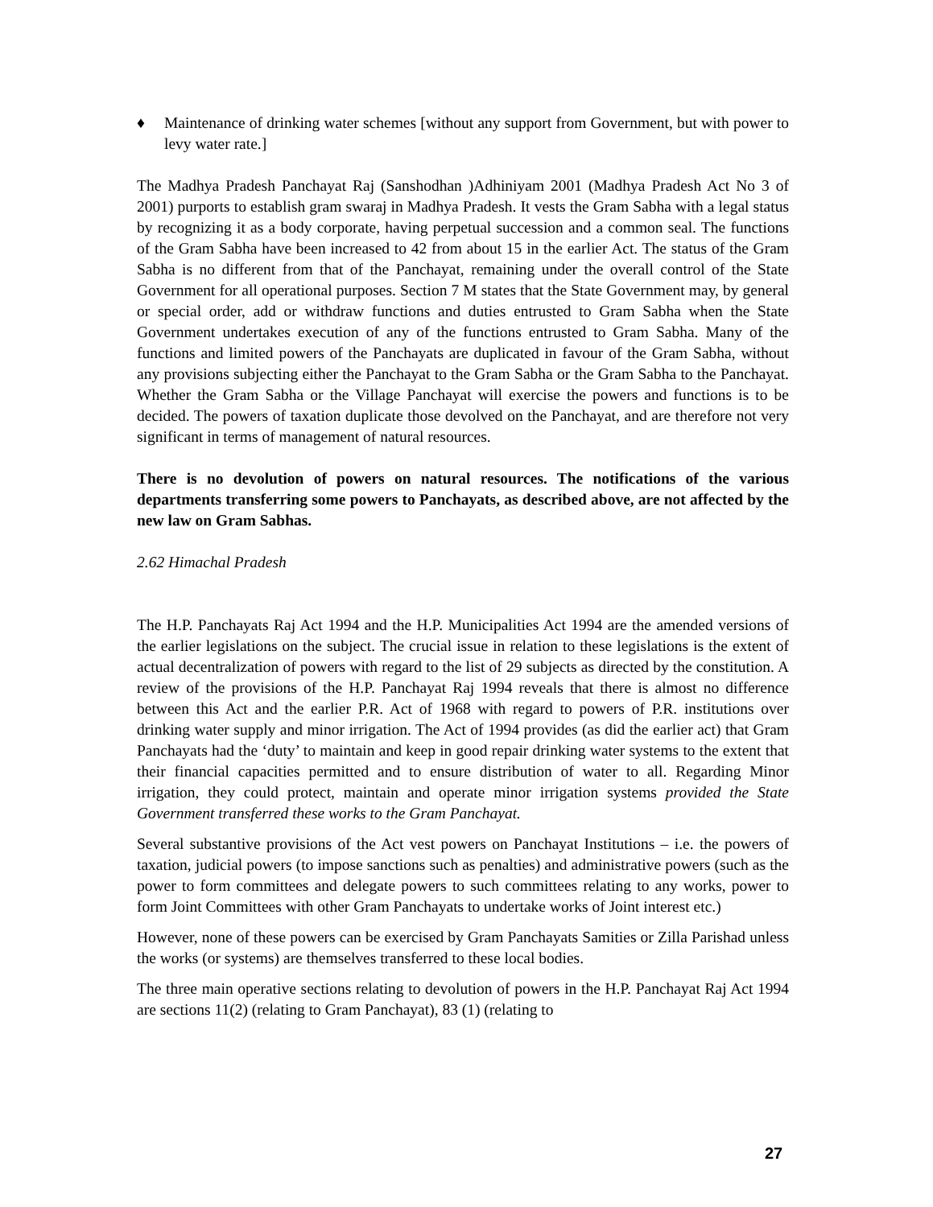♦ Maintenance of drinking water schemes [without any support from Government, but with power to levy water rate.]
The Madhya Pradesh Panchayat Raj (Sanshodhan )Adhiniyam 2001 (Madhya Pradesh Act No 3 of 2001) purports to establish gram swaraj in Madhya Pradesh. It vests the Gram Sabha with a legal status by recognizing it as a body corporate, having perpetual succession and a common seal. The functions of the Gram Sabha have been increased to 42 from about 15 in the earlier Act. The status of the Gram Sabha is no different from that of the Panchayat, remaining under the overall control of the State Government for all operational purposes. Section 7 M states that the State Government may, by general or special order, add or withdraw functions and duties entrusted to Gram Sabha when the State Government undertakes execution of any of the functions entrusted to Gram Sabha. Many of the functions and limited powers of the Panchayats are duplicated in favour of the Gram Sabha, without any provisions subjecting either the Panchayat to the Gram Sabha or the Gram Sabha to the Panchayat. Whether the Gram Sabha or the Village Panchayat will exercise the powers and functions is to be decided. The powers of taxation duplicate those devolved on the Panchayat, and are therefore not very significant in terms of management of natural resources.
There is no devolution of powers on natural resources. The notifications of the various departments transferring some powers to Panchayats, as described above, are not affected by the new law on Gram Sabhas.
2.62 Himachal Pradesh
The H.P. Panchayats Raj Act 1994 and the H.P. Municipalities Act 1994 are the amended versions of the earlier legislations on the subject. The crucial issue in relation to these legislations is the extent of actual decentralization of powers with regard to the list of 29 subjects as directed by the constitution. A review of the provisions of the H.P. Panchayat Raj 1994 reveals that there is almost no difference between this Act and the earlier P.R. Act of 1968 with regard to powers of P.R. institutions over drinking water supply and minor irrigation. The Act of 1994 provides (as did the earlier act) that Gram Panchayats had the ‘duty’ to maintain and keep in good repair drinking water systems to the extent that their financial capacities permitted and to ensure distribution of water to all. Regarding Minor irrigation, they could protect, maintain and operate minor irrigation systems provided the State Government transferred these works to the Gram Panchayat.
Several substantive provisions of the Act vest powers on Panchayat Institutions – i.e. the powers of taxation, judicial powers (to impose sanctions such as penalties) and administrative powers (such as the power to form committees and delegate powers to such committees relating to any works, power to form Joint Committees with other Gram Panchayats to undertake works of Joint interest etc.)
However, none of these powers can be exercised by Gram Panchayats Samities or Zilla Parishad unless the works (or systems) are themselves transferred to these local bodies.
The three main operative sections relating to devolution of powers in the H.P. Panchayat Raj Act 1994 are sections 11(2) (relating to Gram Panchayat), 83 (1) (relating to
27